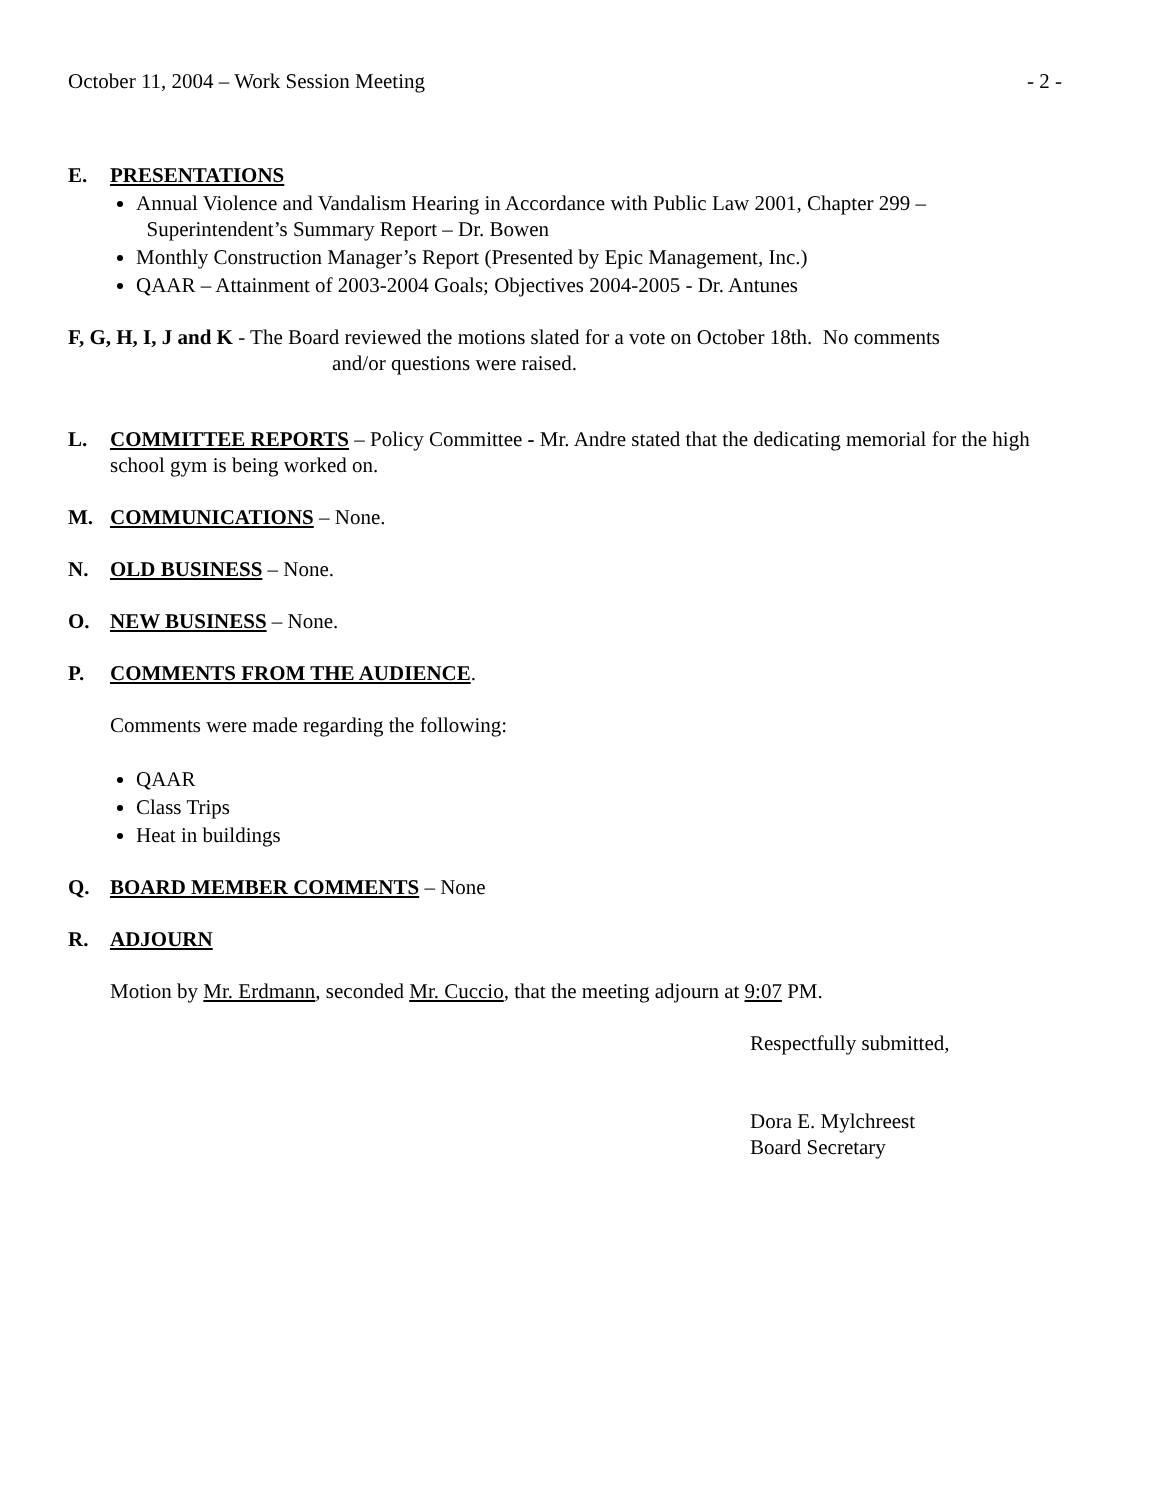October 11, 2004 – Work Session Meeting - 2 -
E. PRESENTATIONS
Annual Violence and Vandalism Hearing in Accordance with Public Law 2001, Chapter 299 –
Superintendent’s Summary Report – Dr. Bowen
Monthly Construction Manager’s Report (Presented by Epic Management, Inc.)
QAAR – Attainment of 2003-2004 Goals; Objectives 2004-2005 - Dr. Antunes
F, G, H, I, J and K - The Board reviewed the motions slated for a vote on October 18th. No comments
and/or questions were raised.
L. COMMITTEE REPORTS – Policy Committee - Mr. Andre stated that the dedicating memorial for the high school gym is being worked on.
M. COMMUNICATIONS – None.
N. OLD BUSINESS – None.
O. NEW BUSINESS – None.
P. COMMENTS FROM THE AUDIENCE.
Comments were made regarding the following:
QAAR
Class Trips
Heat in buildings
Q. BOARD MEMBER COMMENTS – None
R. ADJOURN
Motion by Mr. Erdmann, seconded Mr. Cuccio, that the meeting adjourn at 9:07 PM.
Respectfully submitted,
Dora E. Mylchreest
Board Secretary